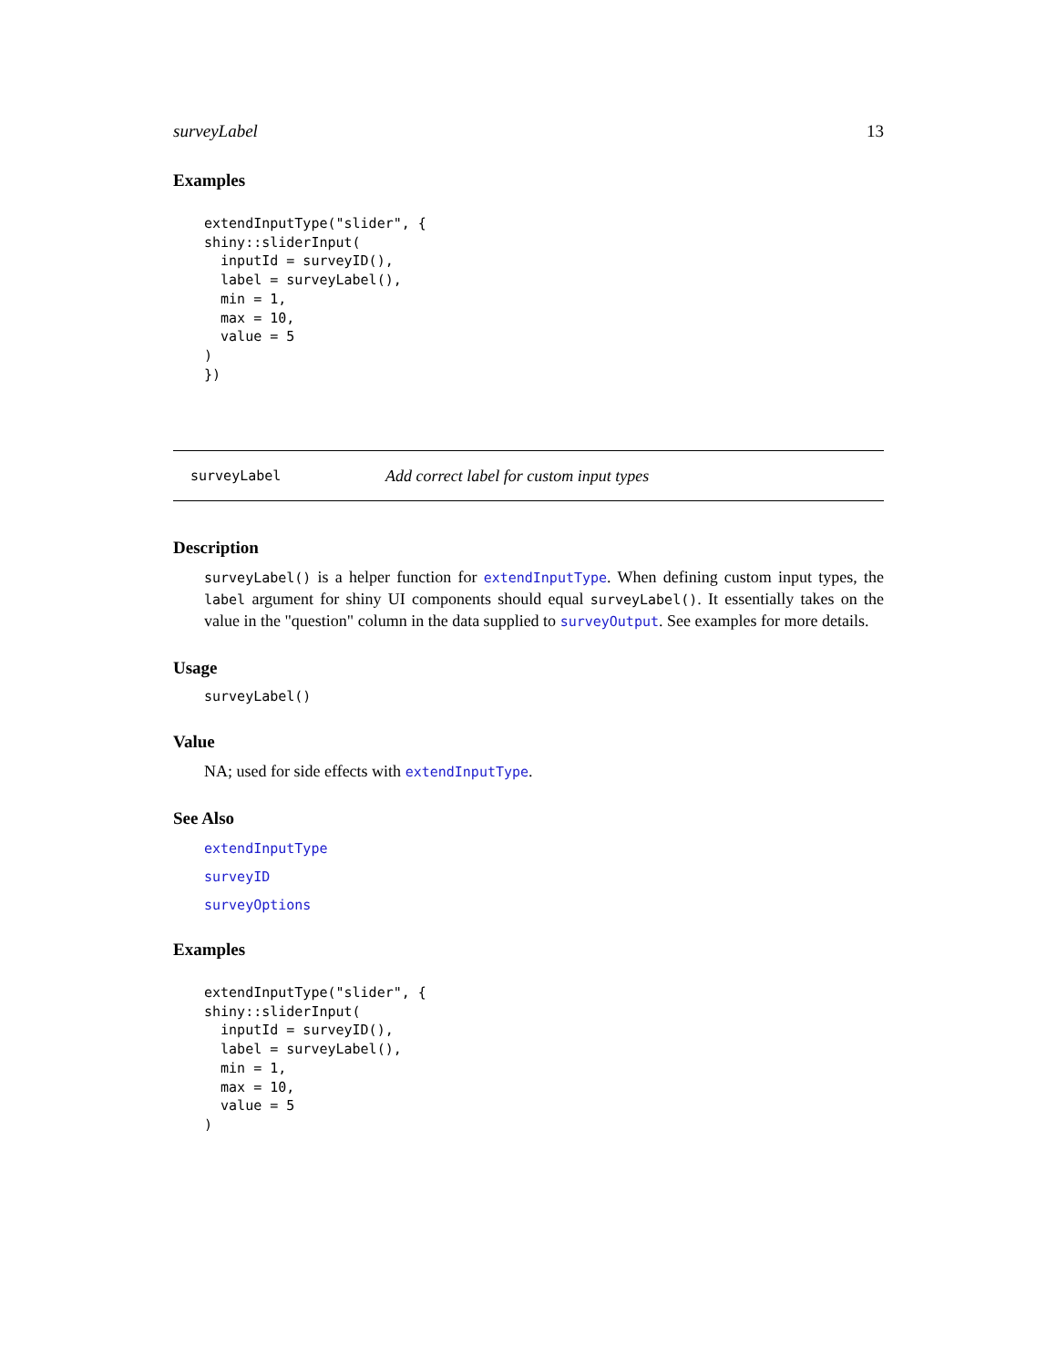surveyLabel 13
Examples
extendInputType("slider", {
shiny::sliderInput(
  inputId = surveyID(),
  label = surveyLabel(),
  min = 1,
  max = 10,
  value = 5
)
})
surveyLabel Add correct label for custom input types
Description
surveyLabel() is a helper function for extendInputType. When defining custom input types, the label argument for shiny UI components should equal surveyLabel(). It essentially takes on the value in the "question" column in the data supplied to surveyOutput. See examples for more details.
Usage
surveyLabel()
Value
NA; used for side effects with extendInputType.
See Also
extendInputType
surveyID
surveyOptions
Examples
extendInputType("slider", {
shiny::sliderInput(
  inputId = surveyID(),
  label = surveyLabel(),
  min = 1,
  max = 10,
  value = 5
)